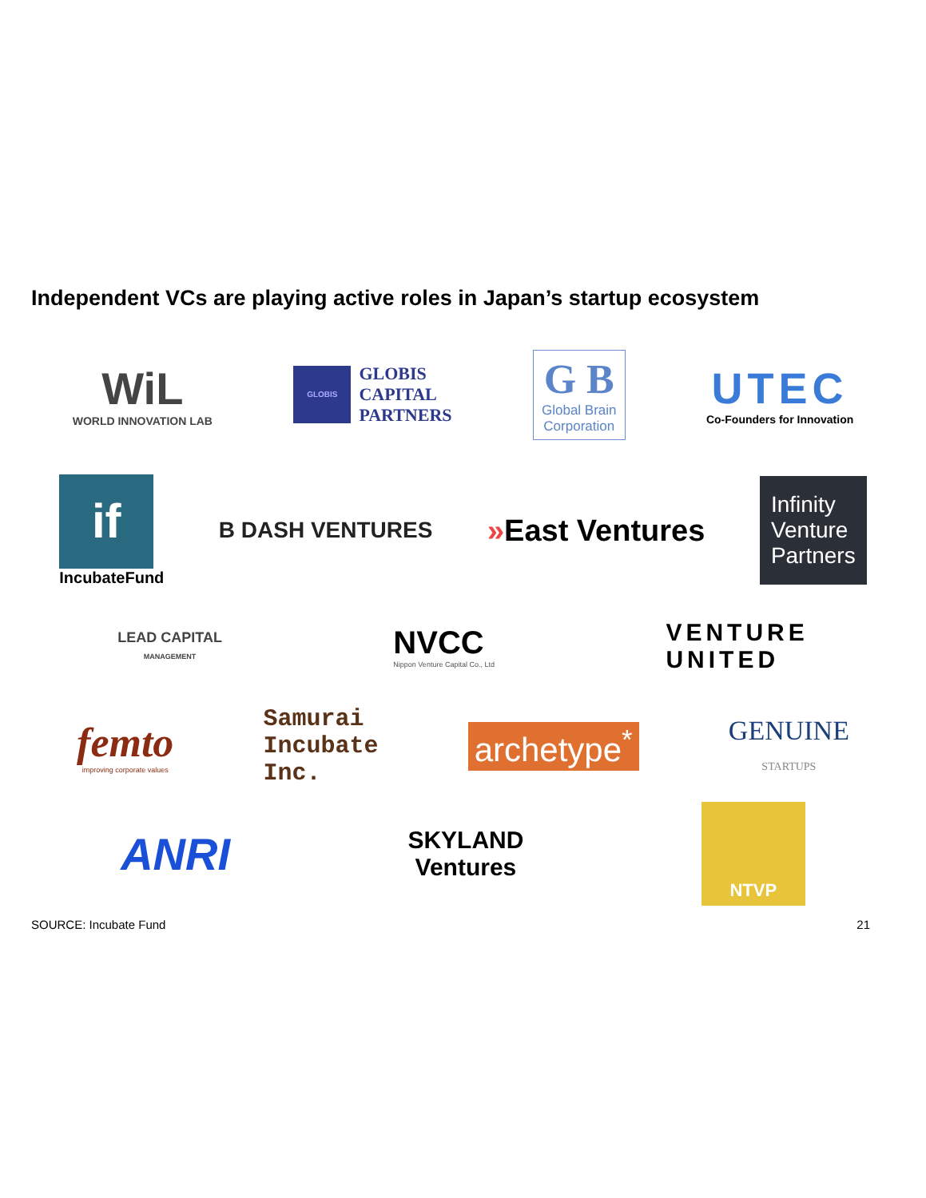Independent VCs are playing active roles in Japan’s startup ecosystem
WiL
WORLD INNOVATION LAB
GLOBIS
GLOBIS
CAPITAL
PARTNERS
G B
Global Brain
Corporation
UTEC
Co-Founders for Innovation
if
IncubateFund
B DASH VENTURES
»East Ventures
Infinity
Venture
Partners
LEAD CAPITAL
MANAGEMENT
NVCC
Nippon Venture Capital Co., Ltd
VENTURE
UNITED
femto
improving corporate values
Samurai
Incubate
Inc.
archetype<sup>*</sup>
GENUINE
STARTUPS
ANRI
SKYLAND
Ventures
NTVP
SOURCE: Incubate Fund 21